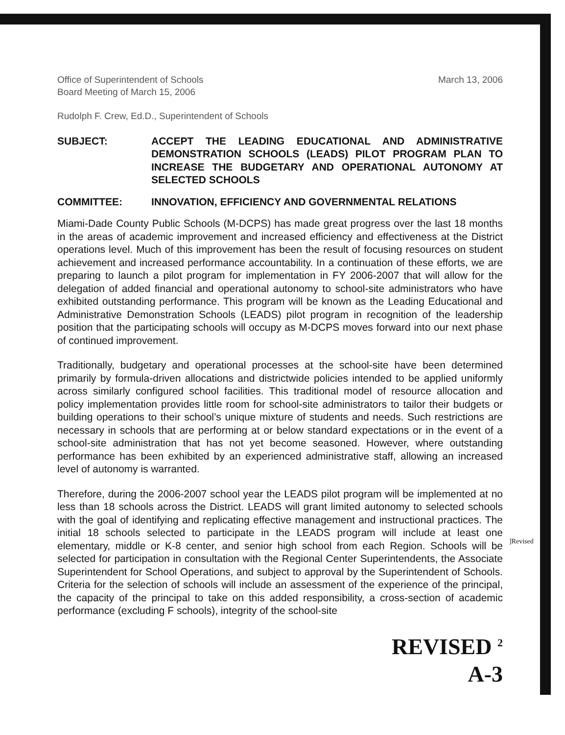Office of Superintendent of Schools
Board Meeting of March 15, 2006
March 13, 2006
Rudolph F. Crew, Ed.D., Superintendent of Schools
SUBJECT: ACCEPT THE LEADING EDUCATIONAL AND ADMINISTRATIVE DEMONSTRATION SCHOOLS (LEADS) PILOT PROGRAM PLAN TO INCREASE THE BUDGETARY AND OPERATIONAL AUTONOMY AT SELECTED SCHOOLS
COMMITTEE: INNOVATION, EFFICIENCY AND GOVERNMENTAL RELATIONS
Miami-Dade County Public Schools (M-DCPS) has made great progress over the last 18 months in the areas of academic improvement and increased efficiency and effectiveness at the District operations level. Much of this improvement has been the result of focusing resources on student achievement and increased performance accountability. In a continuation of these efforts, we are preparing to launch a pilot program for implementation in FY 2006-2007 that will allow for the delegation of added financial and operational autonomy to school-site administrators who have exhibited outstanding performance. This program will be known as the Leading Educational and Administrative Demonstration Schools (LEADS) pilot program in recognition of the leadership position that the participating schools will occupy as M-DCPS moves forward into our next phase of continued improvement.
Traditionally, budgetary and operational processes at the school-site have been determined primarily by formula-driven allocations and districtwide policies intended to be applied uniformly across similarly configured school facilities. This traditional model of resource allocation and policy implementation provides little room for school-site administrators to tailor their budgets or building operations to their school’s unique mixture of students and needs. Such restrictions are necessary in schools that are performing at or below standard expectations or in the event of a school-site administration that has not yet become seasoned. However, where outstanding performance has been exhibited by an experienced administrative staff, allowing an increased level of autonomy is warranted.
Therefore, during the 2006-2007 school year the LEADS pilot program will be implemented at no less than 18 schools across the District. LEADS will grant limited autonomy to selected schools with the goal of identifying and replicating effective management and instructional practices. The initial 18 schools selected to participate in the LEADS program will include at least one elementary, middle or K-8 center, and senior high school from each Region. Schools will be selected for participation in consultation with the Regional Center Superintendents, the Associate Superintendent for School Operations, and subject to approval by the Superintendent of Schools. Criteria for the selection of schools will include an assessment of the experience of the principal, the capacity of the principal to take on this added responsibility, a cross-section of academic performance (excluding F schools), integrity of the school-site
REVISED <sup>2</sup>
A-3
]Revised